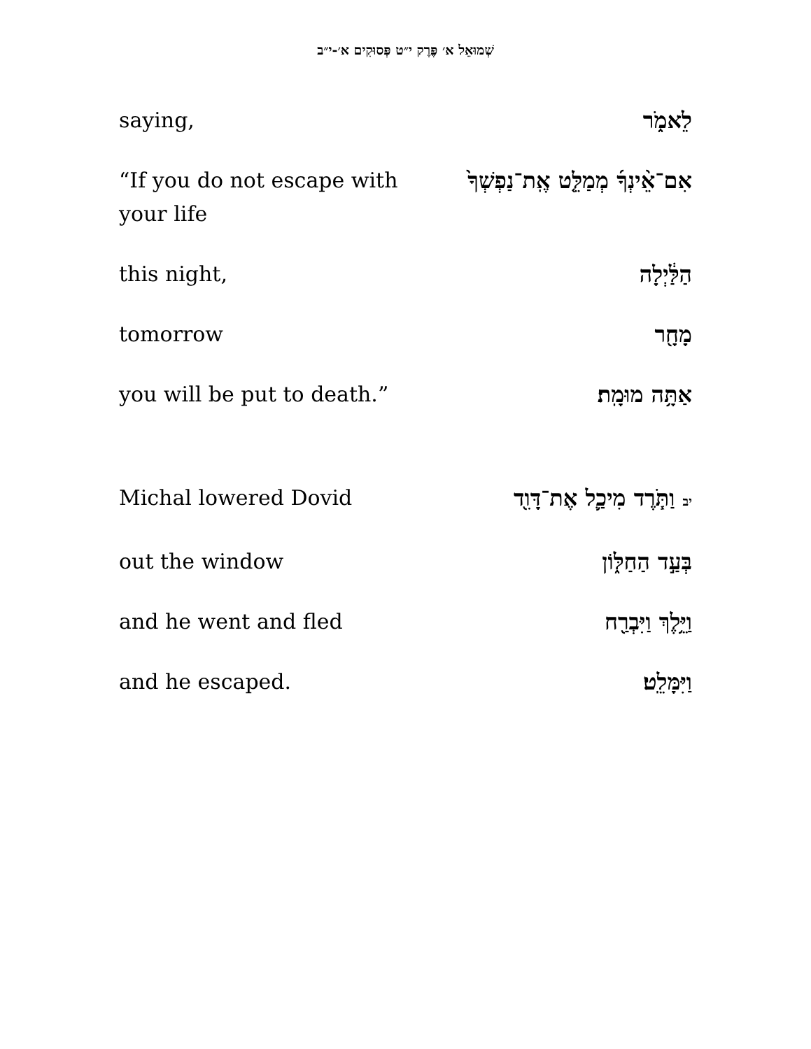שְׁמוּאֵל א׳ פֶּרֶק י״ט פְּסוּקִים א׳-י״ב
saying, לֵאמֹ֑ר
“If you do not escape with your life
אִם־אֵ֨ינְךָ֜ מְמַלֵּ֤ט אֶֽת־נַפְשְׁךָ֙
this night, הַלַּ֔יְלָה
tomorrow מָחָ֖ר
you will be put to death.”
אַתָּ֥ה מוּמָֽת׃
Michal lowered Dovid
יב וַתֹּ֧רֶד מִיכַ֛ל אֶת־דָּוִ֖ד
out the window בְּעַ֣ד הַחַלּ֑וֹן
and he went and fled וַיֵּ֥לֶךְ וַיִּבְרַ֖ח
and he escaped. וַיִּמָּלֵֽט׃